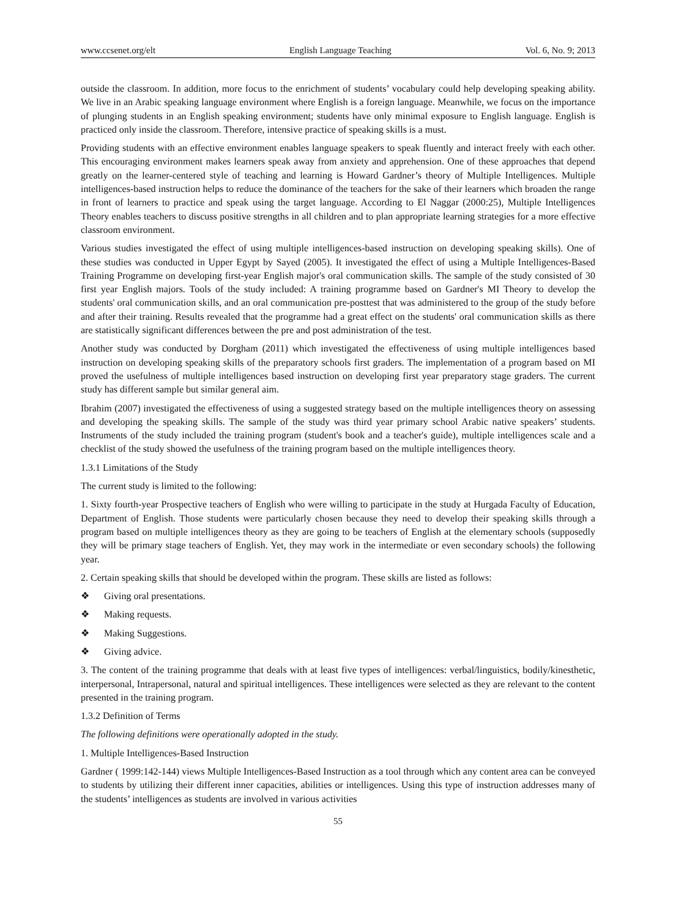www.ccsenet.org/elt English Language Teaching Vol. 6, No. 9; 2013
outside the classroom. In addition, more focus to the enrichment of students’ vocabulary could help developing speaking ability. We live in an Arabic speaking language environment where English is a foreign language. Meanwhile, we focus on the importance of plunging students in an English speaking environment; students have only minimal exposure to English language. English is practiced only inside the classroom. Therefore, intensive practice of speaking skills is a must.
Providing students with an effective environment enables language speakers to speak fluently and interact freely with each other. This encouraging environment makes learners speak away from anxiety and apprehension. One of these approaches that depend greatly on the learner-centered style of teaching and learning is Howard Gardner’s theory of Multiple Intelligences. Multiple intelligences-based instruction helps to reduce the dominance of the teachers for the sake of their learners which broaden the range in front of learners to practice and speak using the target language. According to El Naggar (2000:25), Multiple Intelligences Theory enables teachers to discuss positive strengths in all children and to plan appropriate learning strategies for a more effective classroom environment.
Various studies investigated the effect of using multiple intelligences-based instruction on developing speaking skills). One of these studies was conducted in Upper Egypt by Sayed (2005). It investigated the effect of using a Multiple Intelligences-Based Training Programme on developing first-year English major's oral communication skills. The sample of the study consisted of 30 first year English majors. Tools of the study included: A training programme based on Gardner's MI Theory to develop the students' oral communication skills, and an oral communication pre-posttest that was administered to the group of the study before and after their training. Results revealed that the programme had a great effect on the students' oral communication skills as there are statistically significant differences between the pre and post administration of the test.
Another study was conducted by Dorgham (2011) which investigated the effectiveness of using multiple intelligences based instruction on developing speaking skills of the preparatory schools first graders. The implementation of a program based on MI proved the usefulness of multiple intelligences based instruction on developing first year preparatory stage graders. The current study has different sample but similar general aim.
Ibrahim (2007) investigated the effectiveness of using a suggested strategy based on the multiple intelligences theory on assessing and developing the speaking skills. The sample of the study was third year primary school Arabic native speakers’ students. Instruments of the study included the training program (student's book and a teacher's guide), multiple intelligences scale and a checklist of the study showed the usefulness of the training program based on the multiple intelligences theory.
1.3.1 Limitations of the Study
The current study is limited to the following:
1. Sixty fourth-year Prospective teachers of English who were willing to participate in the study at Hurgada Faculty of Education, Department of English. Those students were particularly chosen because they need to develop their speaking skills through a program based on multiple intelligences theory as they are going to be teachers of English at the elementary schools (supposedly they will be primary stage teachers of English. Yet, they may work in the intermediate or even secondary schools) the following year.
2. Certain speaking skills that should be developed within the program. These skills are listed as follows:
❖ Giving oral presentations.
❖ Making requests.
❖ Making Suggestions.
❖ Giving advice.
3. The content of the training programme that deals with at least five types of intelligences: verbal/linguistics, bodily/kinesthetic, interpersonal, Intrapersonal, natural and spiritual intelligences. These intelligences were selected as they are relevant to the content presented in the training program.
1.3.2 Definition of Terms
The following definitions were operationally adopted in the study.
1. Multiple Intelligences-Based Instruction
Gardner ( 1999:142-144) views Multiple Intelligences-Based Instruction as a tool through which any content area can be conveyed to students by utilizing their different inner capacities, abilities or intelligences. Using this type of instruction addresses many of the students’ intelligences as students are involved in various activities
55